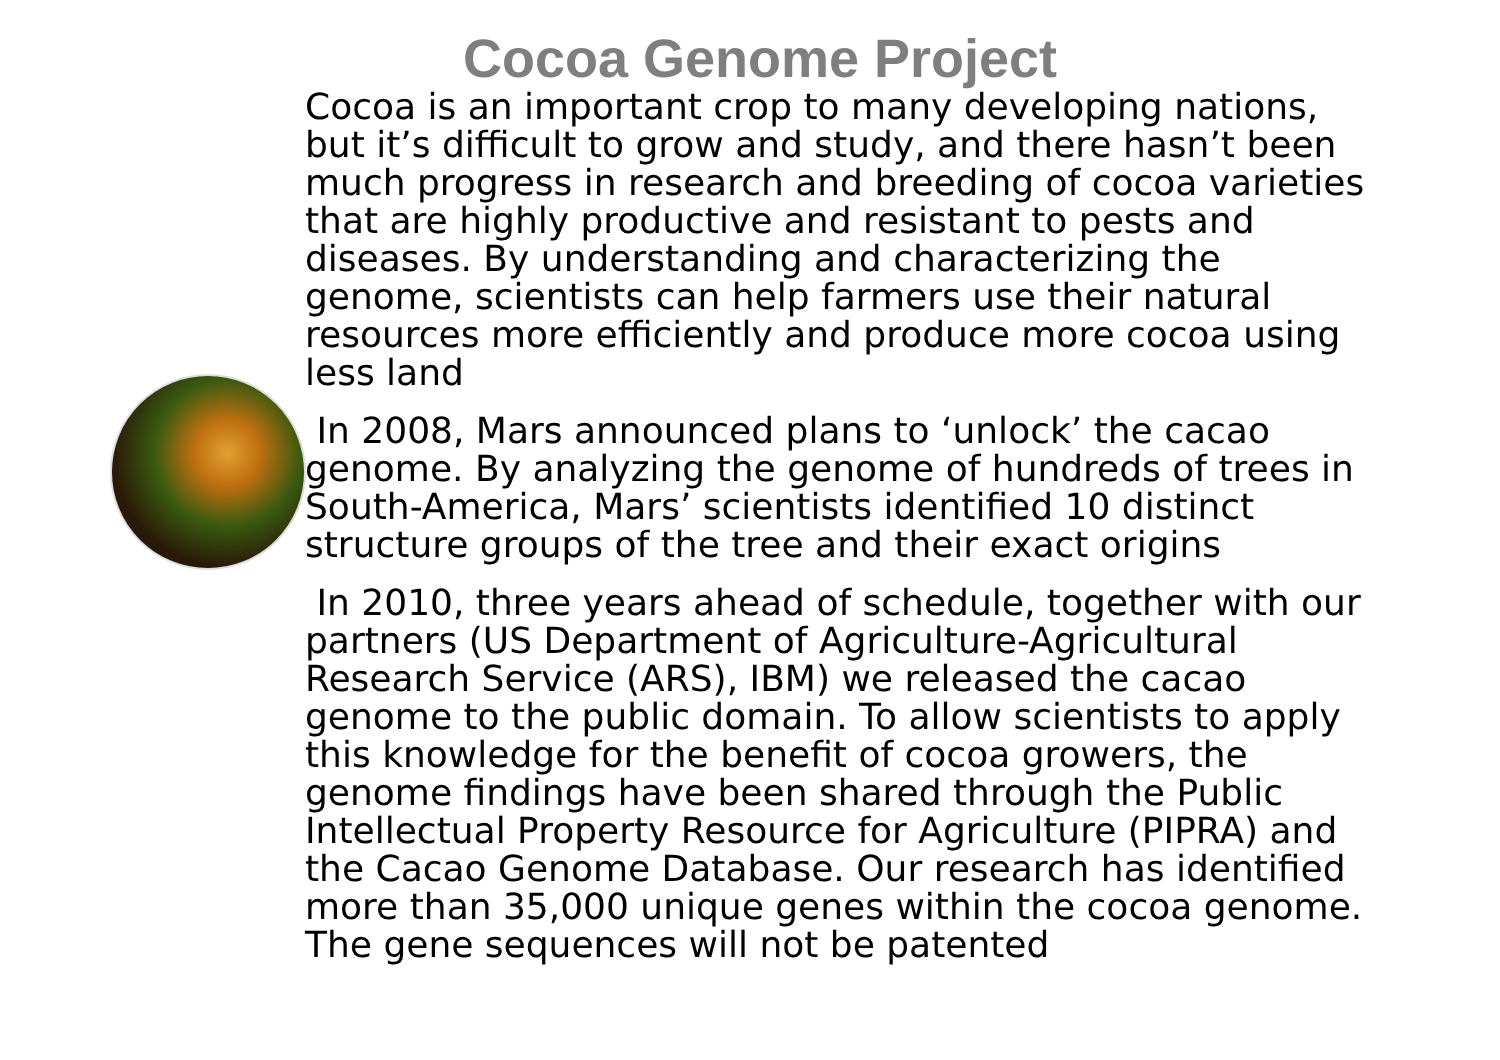Cocoa Genome Project
Cocoa is an important crop to many developing nations, but it’s difficult to grow and study, and there hasn’t been much progress in research and breeding of cocoa varieties that are highly productive and resistant to pests and diseases. By understanding and characterizing the genome, scientists can help farmers use their natural resources more efficiently and produce more cocoa using less land
In 2008, Mars announced plans to ‘unlock’ the cacao genome. By analyzing the genome of hundreds of trees in South-America, Mars’ scientists identified 10 distinct structure groups of the tree and their exact origins
In 2010, three years ahead of schedule, together with our partners (US Department of Agriculture-Agricultural Research Service (ARS), IBM) we released the cacao genome to the public domain. To allow scientists to apply this knowledge for the benefit of cocoa growers, the genome findings have been shared through the Public Intellectual Property Resource for Agriculture (PIPRA) and the Cacao Genome Database. Our research has identified more than 35,000 unique genes within the cocoa genome. The gene sequences will not be patented